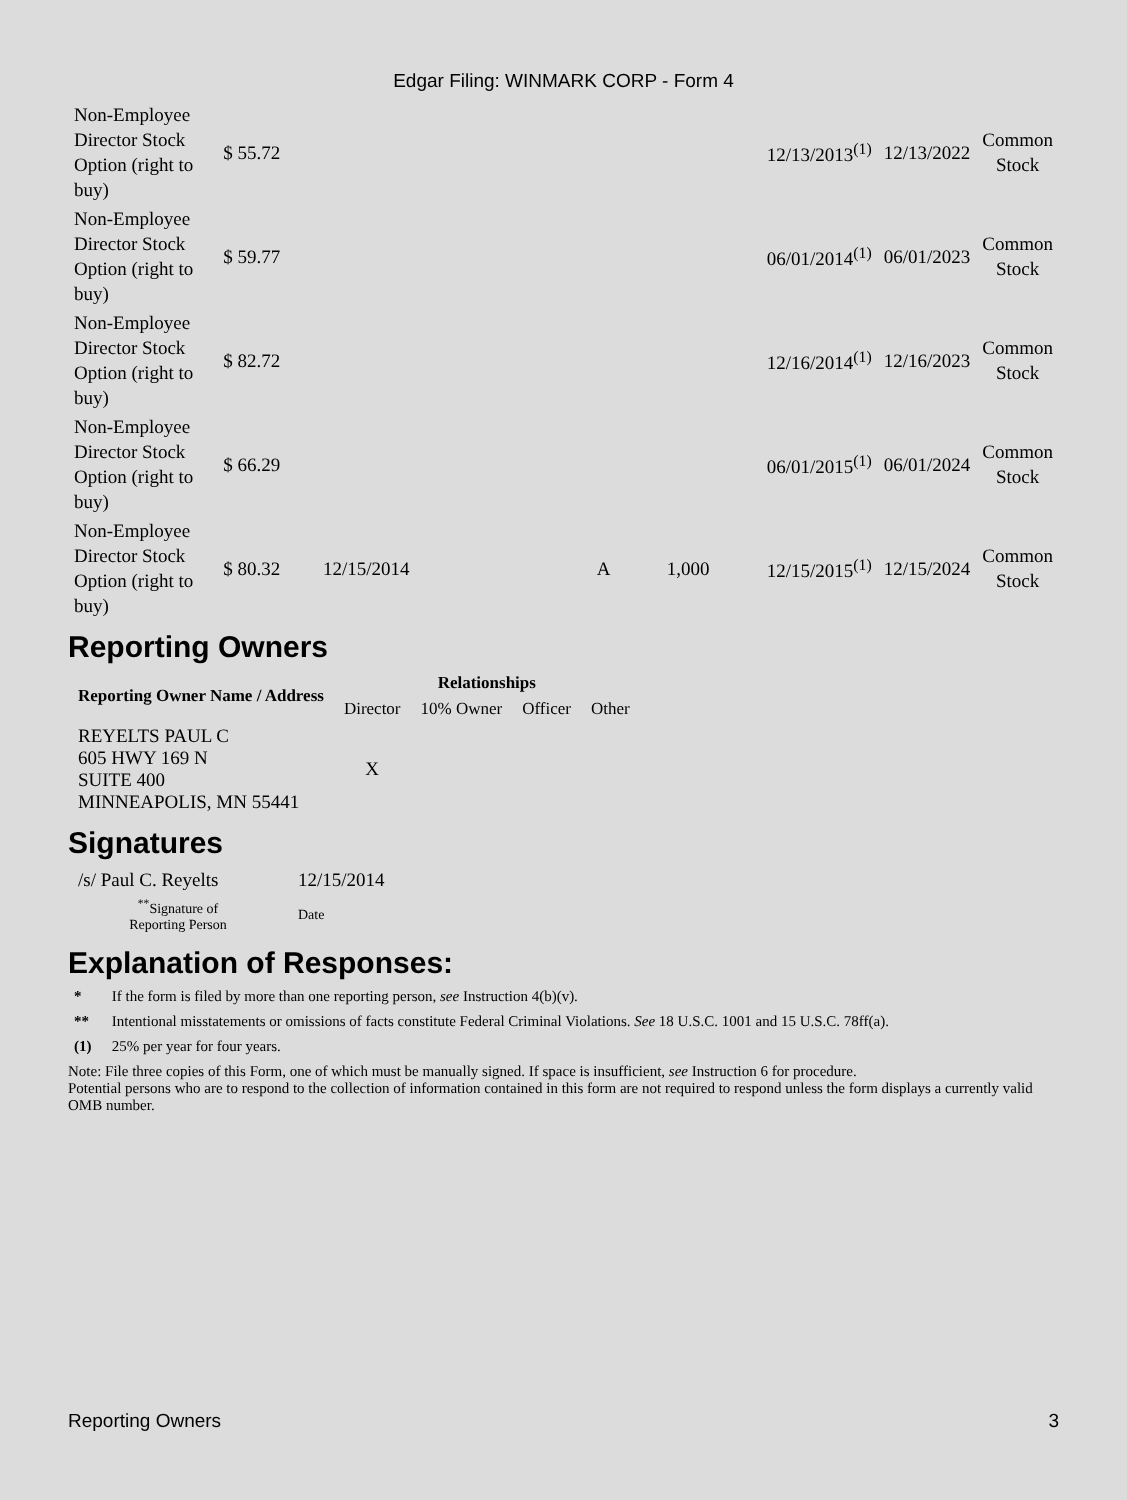Edgar Filing: WINMARK CORP - Form 4
| Non-Employee Director Stock Option (right to buy) | $ 55.72 | | | | 12/13/2013<sup>(1)</sup> | 12/13/2022 | Common Stock |
| Non-Employee Director Stock Option (right to buy) | $ 59.77 | | | | 06/01/2014<sup>(1)</sup> | 06/01/2023 | Common Stock |
| Non-Employee Director Stock Option (right to buy) | $ 82.72 | | | | 12/16/2014<sup>(1)</sup> | 12/16/2023 | Common Stock |
| Non-Employee Director Stock Option (right to buy) | $ 66.29 | | | | 06/01/2015<sup>(1)</sup> | 06/01/2024 | Common Stock |
| Non-Employee Director Stock Option (right to buy) | $ 80.32 | 12/15/2014 | A | 1,000 | 12/15/2015<sup>(1)</sup> | 12/15/2024 | Common Stock |
Reporting Owners
| Reporting Owner Name / Address | Relationships | | | |
| --- | --- | --- | --- | --- |
| | Director | 10% Owner | Officer | Other |
| REYELTS PAUL C 605 HWY 169 N SUITE 400 MINNEAPOLIS, MN 55441 | X | | | |
Signatures
| /s/ Paul C. Reyelts | 12/15/2014 |
| <sup>**</sup> Signature of Reporting Person | Date |
Explanation of Responses:
* If the form is filed by more than one reporting person, see Instruction 4(b)(v).
** Intentional misstatements or omissions of facts constitute Federal Criminal Violations. See 18 U.S.C. 1001 and 15 U.S.C. 78ff(a).
(1) 25% per year for four years.
Note: File three copies of this Form, one of which must be manually signed. If space is insufficient, see Instruction 6 for procedure.
Potential persons who are to respond to the collection of information contained in this form are not required to respond unless the form displays a currently valid OMB number.
Reporting Owners 3